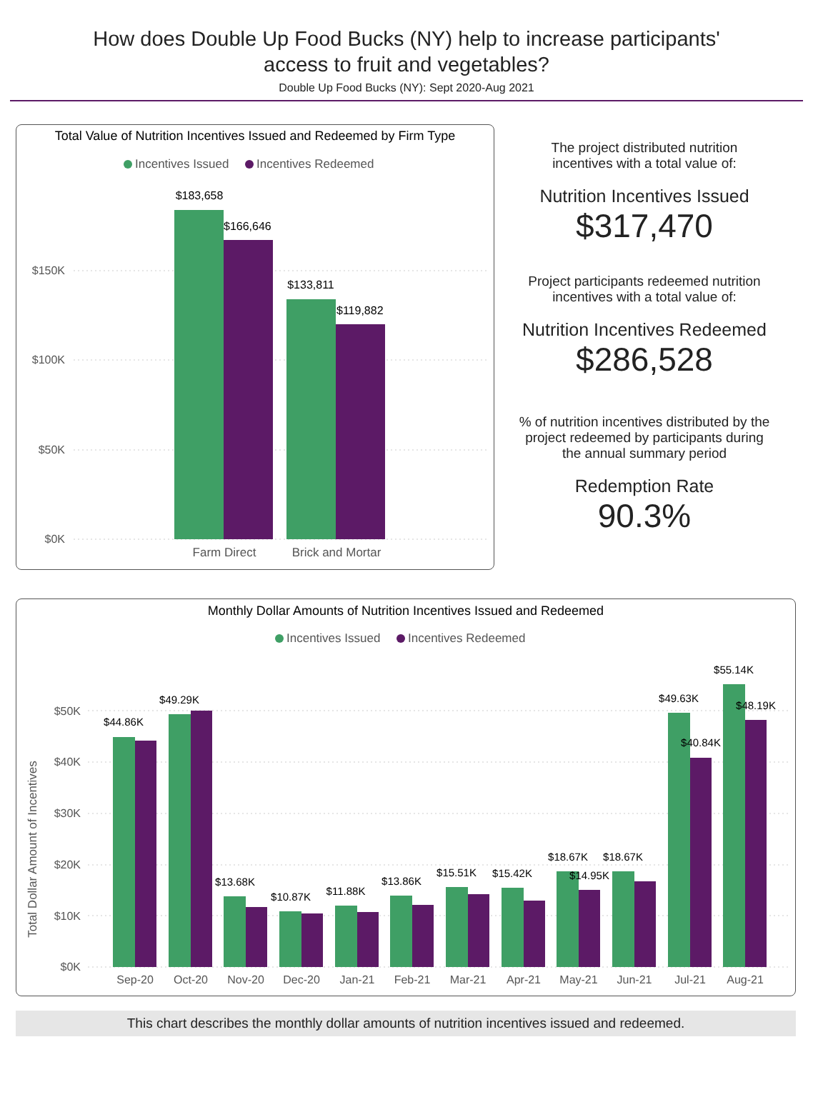How does Double Up Food Bucks (NY) help to increase participants'
access to fruit and vegetables?
Double Up Food Bucks (NY): Sept 2020-Aug 2021
Total Value of Nutrition Incentives Issued and Redeemed by Firm Type
Incentives Issued
Incentives Redeemed
$150K
$100K
$50K
$0K
$183,658
$166,646
$133,811
$119,882
Farm Direct
Brick and Mortar
The project distributed nutrition
incentives with a total value of:
Nutrition Incentives Issued
$317,470
Project participants redeemed nutrition
incentives with a total value of:
Nutrition Incentives Redeemed
$286,528
% of nutrition incentives distributed by the
project redeemed by participants during
the annual summary period
Redemption Rate
90.3%
Monthly Dollar Amounts of Nutrition Incentives Issued and Redeemed
Incentives Issued
Incentives Redeemed
Total Dollar Amount of Incentives
$50K
$40K
$30K
$20K
$10K
$0K
$44.86K
$49.29K
$13.68K
$10.87K
$11.88K
$13.86K
$15.51K
$15.42K
$18.67K
$14.95K
$18.67K
$49.63K
$40.84K
$55.14K
$48.19K
Sep-20
Oct-20
Nov-20
Dec-20
Jan-21
Feb-21
Mar-21
Apr-21
May-21
Jun-21
Jul-21
Aug-21
This chart describes the monthly dollar amounts of nutrition incentives issued and redeemed.